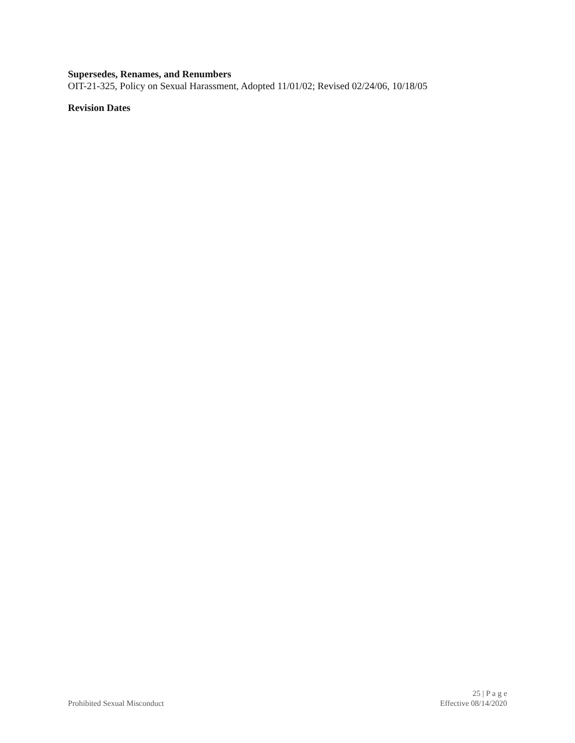Supersedes, Renames, and Renumbers
OIT-21-325, Policy on Sexual Harassment, Adopted 11/01/02; Revised 02/24/06, 10/18/05
Revision Dates
Prohibited Sexual Misconduct
25 | P a g e
Effective 08/14/2020